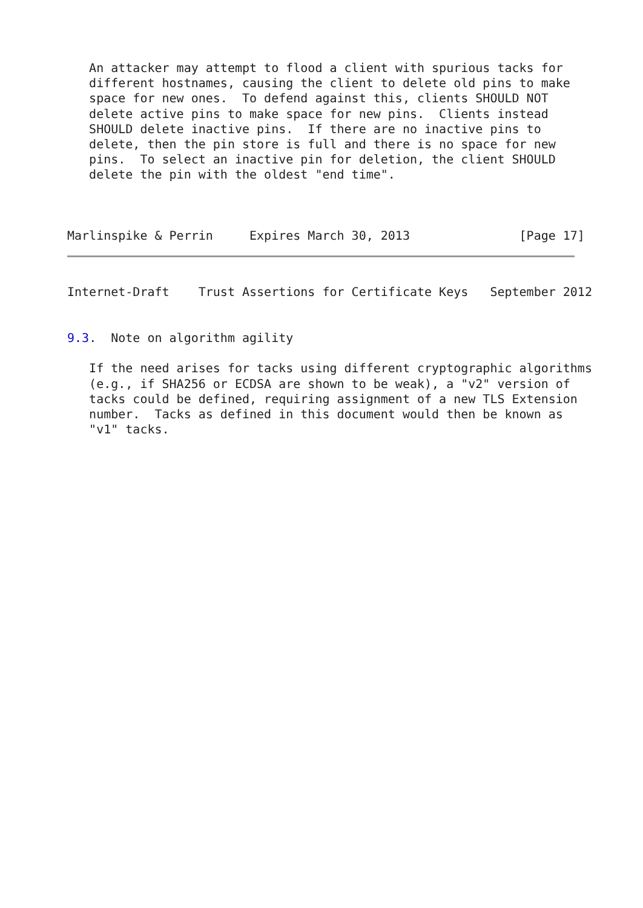An attacker may attempt to flood a client with spurious tacks for
   different hostnames, causing the client to delete old pins to make
   space for new ones.  To defend against this, clients SHOULD NOT
   delete active pins to make space for new pins.  Clients instead
   SHOULD delete inactive pins.  If there are no inactive pins to
   delete, then the pin store is full and there is no space for new
   pins.  To select an inactive pin for deletion, the client SHOULD
   delete the pin with the oldest "end time".



Marlinspike & Perrin     Expires March 30, 2013               [Page 17]
Internet-Draft    Trust Assertions for Certificate Keys   September 2012


9.3.  Note on algorithm agility

   If the need arises for tacks using different cryptographic algorithms
   (e.g., if SHA256 or ECDSA are shown to be weak), a "v2" version of
   tacks could be defined, requiring assignment of a new TLS Extension
   number.  Tacks as defined in this document would then be known as
   "v1" tacks.